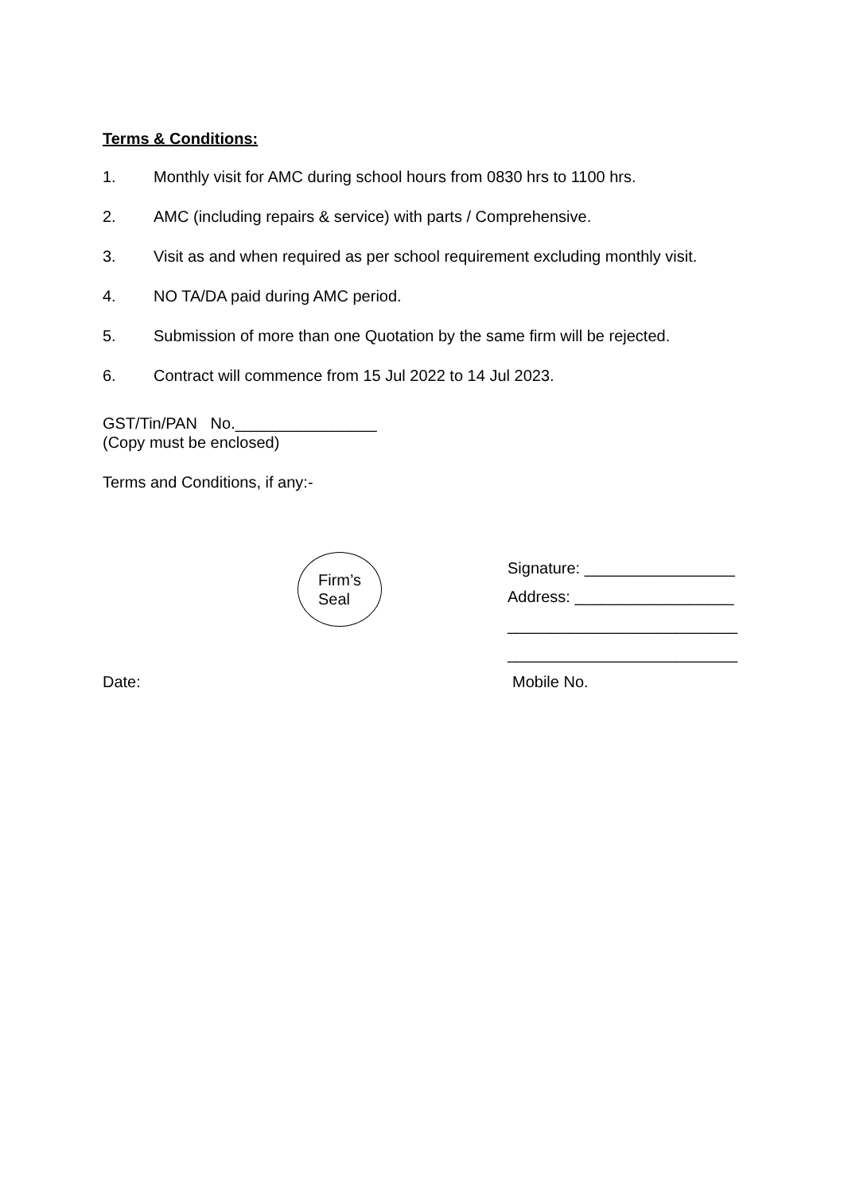Terms & Conditions:
1. Monthly visit for AMC during school hours from 0830 hrs to 1100 hrs.
2. AMC (including repairs & service) with parts / Comprehensive.
3. Visit as and when required as per school requirement excluding monthly visit.
4. NO TA/DA paid during AMC period.
5. Submission of more than one Quotation by the same firm will be rejected.
6. Contract will commence from 15 Jul 2022 to 14 Jul 2023.
GST/Tin/PAN No.________________
(Copy must be enclosed)
Terms and Conditions, if any:-
Firm’s
Seal
Signature: _________________
Address: __________________
__________________________
__________________________
Date: Mobile No.